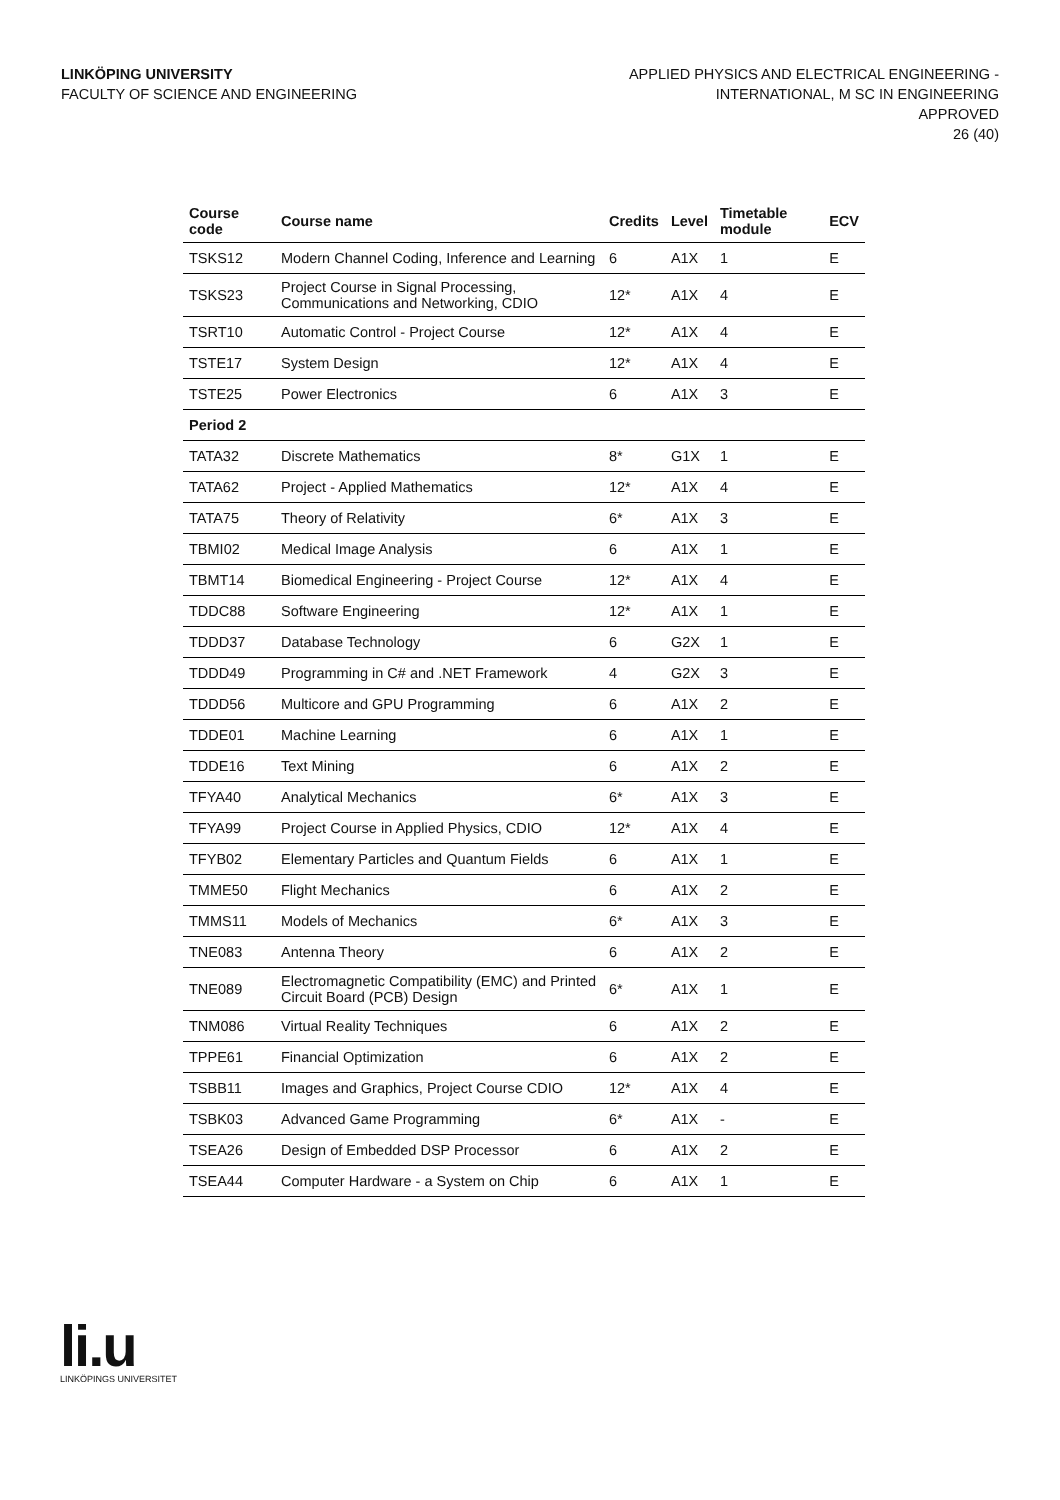LINKÖPING UNIVERSITY
FACULTY OF SCIENCE AND ENGINEERING
APPLIED PHYSICS AND ELECTRICAL ENGINEERING -
INTERNATIONAL, M SC IN ENGINEERING
APPROVED
26 (40)
| Course code | Course name | Credits | Level | Timetable module | ECV |
| --- | --- | --- | --- | --- | --- |
| TSKS12 | Modern Channel Coding, Inference and Learning | 6 | A1X | 1 | E |
| TSKS23 | Project Course in Signal Processing, Communications and Networking, CDIO | 12* | A1X | 4 | E |
| TSRT10 | Automatic Control - Project Course | 12* | A1X | 4 | E |
| TSTE17 | System Design | 12* | A1X | 4 | E |
| TSTE25 | Power Electronics | 6 | A1X | 3 | E |
| Period 2 | | | | | |
| TATA32 | Discrete Mathematics | 8* | G1X | 1 | E |
| TATA62 | Project - Applied Mathematics | 12* | A1X | 4 | E |
| TATA75 | Theory of Relativity | 6* | A1X | 3 | E |
| TBMI02 | Medical Image Analysis | 6 | A1X | 1 | E |
| TBMT14 | Biomedical Engineering - Project Course | 12* | A1X | 4 | E |
| TDDC88 | Software Engineering | 12* | A1X | 1 | E |
| TDDD37 | Database Technology | 6 | G2X | 1 | E |
| TDDD49 | Programming in C# and .NET Framework | 4 | G2X | 3 | E |
| TDDD56 | Multicore and GPU Programming | 6 | A1X | 2 | E |
| TDDE01 | Machine Learning | 6 | A1X | 1 | E |
| TDDE16 | Text Mining | 6 | A1X | 2 | E |
| TFYA40 | Analytical Mechanics | 6* | A1X | 3 | E |
| TFYA99 | Project Course in Applied Physics, CDIO | 12* | A1X | 4 | E |
| TFYB02 | Elementary Particles and Quantum Fields | 6 | A1X | 1 | E |
| TMME50 | Flight Mechanics | 6 | A1X | 2 | E |
| TMMS11 | Models of Mechanics | 6* | A1X | 3 | E |
| TNE083 | Antenna Theory | 6 | A1X | 2 | E |
| TNE089 | Electromagnetic Compatibility (EMC) and Printed Circuit Board (PCB) Design | 6* | A1X | 1 | E |
| TNM086 | Virtual Reality Techniques | 6 | A1X | 2 | E |
| TPPE61 | Financial Optimization | 6 | A1X | 2 | E |
| TSBB11 | Images and Graphics, Project Course CDIO | 12* | A1X | 4 | E |
| TSBK03 | Advanced Game Programming | 6* | A1X | - | E |
| TSEA26 | Design of Embedded DSP Processor | 6 | A1X | 2 | E |
| TSEA44 | Computer Hardware - a System on Chip | 6 | A1X | 1 | E |
li.u
LINKÖPINGS UNIVERSITET